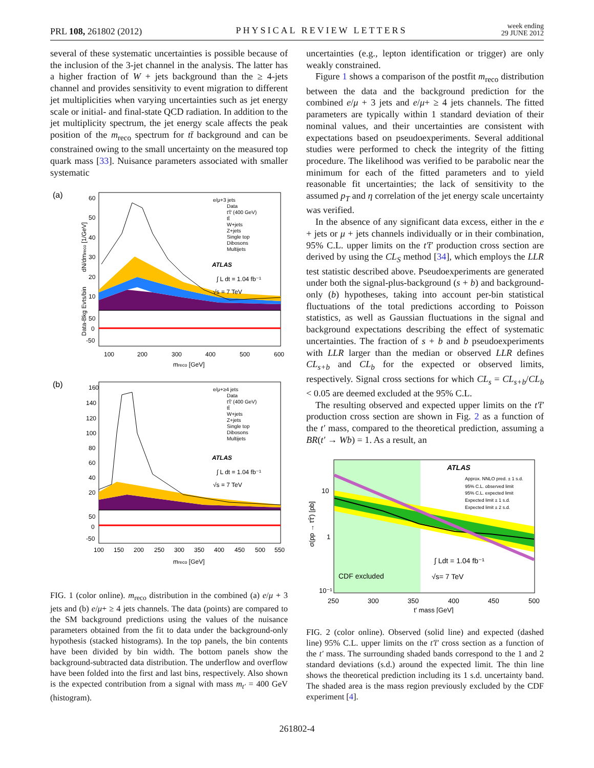PRL 108, 261802 (2012) PHYSICAL REVIEW LETTERS week ending
29 JUNE 2012
several of these systematic uncertainties is possible because of the inclusion of the 3-jet channel in the analysis. The latter has a higher fraction of W + jets background than the ≥ 4-jets channel and provides sensitivity to event migration to different jet multiplicities when varying uncertainties such as jet energy scale or initial- and final-state QCD radiation. In addition to the jet multiplicity spectrum, the jet energy scale affects the peak position of the m<sub>reco</sub> spectrum for tt̄ background and can be constrained owing to the small uncertainty on the measured top quark mass [33]. Nuisance parameters associated with smaller systematic
(a)
dN/dmreco [1/GeV]
60
50
40
30
20
10
e/μ+3 jets
Data
t′t̄′ (400 GeV)
tt̄
W+jets
Z+jets
Single top
Dibosons
Multijets
ATLAS
∫ L dt = 1.04 fb⁻¹
√s = 7 TeV
Data-Bkg Evts/bin
50
0
-50
100
200
300
400
500
600
mreco [GeV]
(b)
160
140
120
100
80
60
40
20
e/μ+≥4 jets
Data
t′t̄′ (400 GeV)
tt̄
W+jets
Z+jets
Single top
Dibosons
Multijets
ATLAS
∫ L dt = 1.04 fb⁻¹
√s = 7 TeV
50
0
-50
100
150
200
250
300
350
400
450
500
550
mreco [GeV]
FIG. 1 (color online). m<sub>reco</sub> distribution in the combined (a) e/μ + 3 jets and (b) e/μ+ ≥ 4 jets channels. The data (points) are compared to the SM background predictions using the values of the nuisance parameters obtained from the fit to data under the background-only hypothesis (stacked histograms). In the top panels, the bin contents have been divided by bin width. The bottom panels show the background-subtracted data distribution. The underflow and overflow have been folded into the first and last bins, respectively. Also shown is the expected contribution from a signal with mass m<sub>t′</sub> = 400 GeV (histogram).
uncertainties (e.g., lepton identification or trigger) are only weakly constrained.
Figure 1 shows a comparison of the postfit m<sub>reco</sub> distribution between the data and the background prediction for the combined e/μ + 3 jets and e/μ+ ≥ 4 jets channels. The fitted parameters are typically within 1 standard deviation of their nominal values, and their uncertainties are consistent with expectations based on pseudoexperiments. Several additional studies were performed to check the integrity of the fitting procedure. The likelihood was verified to be parabolic near the minimum for each of the fitted parameters and to yield reasonable fit uncertainties; the lack of sensitivity to the assumed p<sub>T</sub> and η correlation of the jet energy scale uncertainty was verified.
In the absence of any significant data excess, either in the e + jets or μ + jets channels individually or in their combination, 95% C.L. upper limits on the t′t̄′ production cross section are derived by using the CL<sub>S</sub> method [34], which employs the LLR test statistic described above. Pseudoexperiments are generated under both the signal-plus-background (s + b) and background-only (b) hypotheses, taking into account per-bin statistical fluctuations of the total predictions according to Poisson statistics, as well as Gaussian fluctuations in the signal and background expectations describing the effect of systematic uncertainties. The fraction of s + b and b pseudoexperiments with LLR larger than the median or observed LLR defines CL<sub>s+b</sub> and CL<sub>b</sub> for the expected or observed limits, respectively. Signal cross sections for which CL<sub>s</sub> = CL<sub>s+b</sub>/CL<sub>b</sub> < 0.05 are deemed excluded at the 95% C.L.
The resulting observed and expected upper limits on the t′t̄′ production cross section are shown in Fig. 2 as a function of the t′ mass, compared to the theoretical prediction, assuming a BR(t′ → Wb) = 1. As a result, an
ATLAS
Approx. NNLO pred. ± 1 s.d.
95% C.L. observed limit
95% C.L. expected limit
Expected limit ± 1 s.d.
Expected limit ± 2 s.d.
∫ Ldt = 1.04 fb⁻¹
√s= 7 TeV
CDF excluded
10
1
10⁻¹
σ(pp → t′t̄′) [pb]
250
300
350
400
450
500
t′ mass [GeV]
FIG. 2 (color online). Observed (solid line) and expected (dashed line) 95% C.L. upper limits on the t′t̄′ cross section as a function of the t′ mass. The surrounding shaded bands correspond to the 1 and 2 standard deviations (s.d.) around the expected limit. The thin line shows the theoretical prediction including its 1 s.d. uncertainty band. The shaded area is the mass region previously excluded by the CDF experiment [4].
261802-4